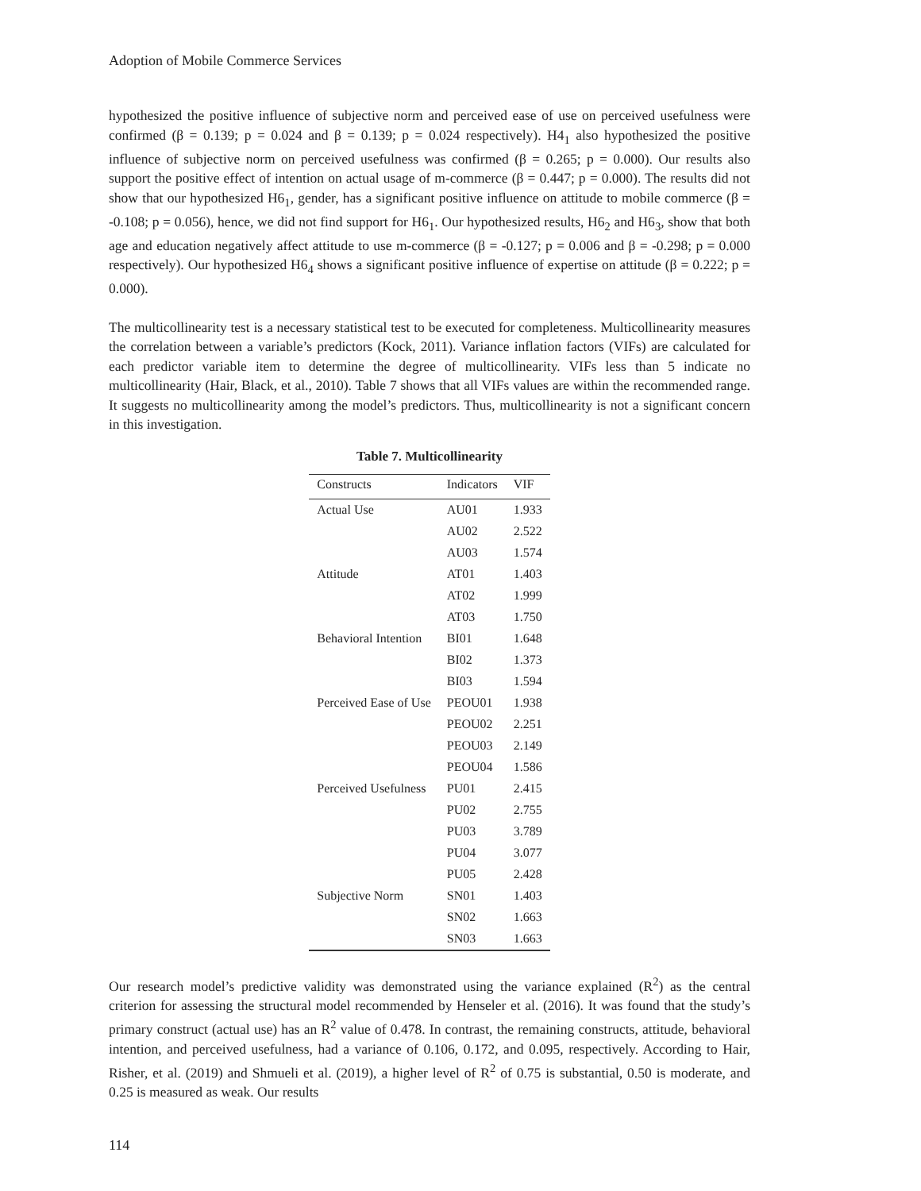Adoption of Mobile Commerce Services
hypothesized the positive influence of subjective norm and perceived ease of use on perceived usefulness were confirmed (β = 0.139; p = 0.024 and β = 0.139; p = 0.024 respectively). H4<sub>1</sub> also hypothesized the positive influence of subjective norm on perceived usefulness was confirmed (β = 0.265; p = 0.000). Our results also support the positive effect of intention on actual usage of m-commerce (β = 0.447; p = 0.000). The results did not show that our hypothesized H6<sub>1</sub>, gender, has a significant positive influence on attitude to mobile commerce (β = -0.108; p = 0.056), hence, we did not find support for H6<sub>1</sub>. Our hypothesized results, H6<sub>2</sub> and H6<sub>3</sub>, show that both age and education negatively affect attitude to use m-commerce (β = -0.127; p = 0.006 and β = -0.298; p = 0.000 respectively). Our hypothesized H6<sub>4</sub> shows a significant positive influence of expertise on attitude (β = 0.222; p = 0.000).
The multicollinearity test is a necessary statistical test to be executed for completeness. Multicollinearity measures the correlation between a variable’s predictors (Kock, 2011). Variance inflation factors (VIFs) are calculated for each predictor variable item to determine the degree of multicollinearity. VIFs less than 5 indicate no multicollinearity (Hair, Black, et al., 2010). Table 7 shows that all VIFs values are within the recommended range. It suggests no multicollinearity among the model’s predictors. Thus, multicollinearity is not a significant concern in this investigation.
Table 7. Multicollinearity
| Constructs | Indicators | VIF |
| --- | --- | --- |
| Actual Use | AU01 | 1.933 |
| | AU02 | 2.522 |
| | AU03 | 1.574 |
| Attitude | AT01 | 1.403 |
| | AT02 | 1.999 |
| | AT03 | 1.750 |
| Behavioral Intention | BI01 | 1.648 |
| | BI02 | 1.373 |
| | BI03 | 1.594 |
| Perceived Ease of Use | PEOU01 | 1.938 |
| | PEOU02 | 2.251 |
| | PEOU03 | 2.149 |
| | PEOU04 | 1.586 |
| Perceived Usefulness | PU01 | 2.415 |
| | PU02 | 2.755 |
| | PU03 | 3.789 |
| | PU04 | 3.077 |
| | PU05 | 2.428 |
| Subjective Norm | SN01 | 1.403 |
| | SN02 | 1.663 |
| | SN03 | 1.663 |
Our research model’s predictive validity was demonstrated using the variance explained (R<sup>2</sup>) as the central criterion for assessing the structural model recommended by Henseler et al. (2016). It was found that the study’s primary construct (actual use) has an R<sup>2</sup> value of 0.478. In contrast, the remaining constructs, attitude, behavioral intention, and perceived usefulness, had a variance of 0.106, 0.172, and 0.095, respectively. According to Hair, Risher, et al. (2019) and Shmueli et al. (2019), a higher level of R<sup>2</sup> of 0.75 is substantial, 0.50 is moderate, and 0.25 is measured as weak. Our results
114